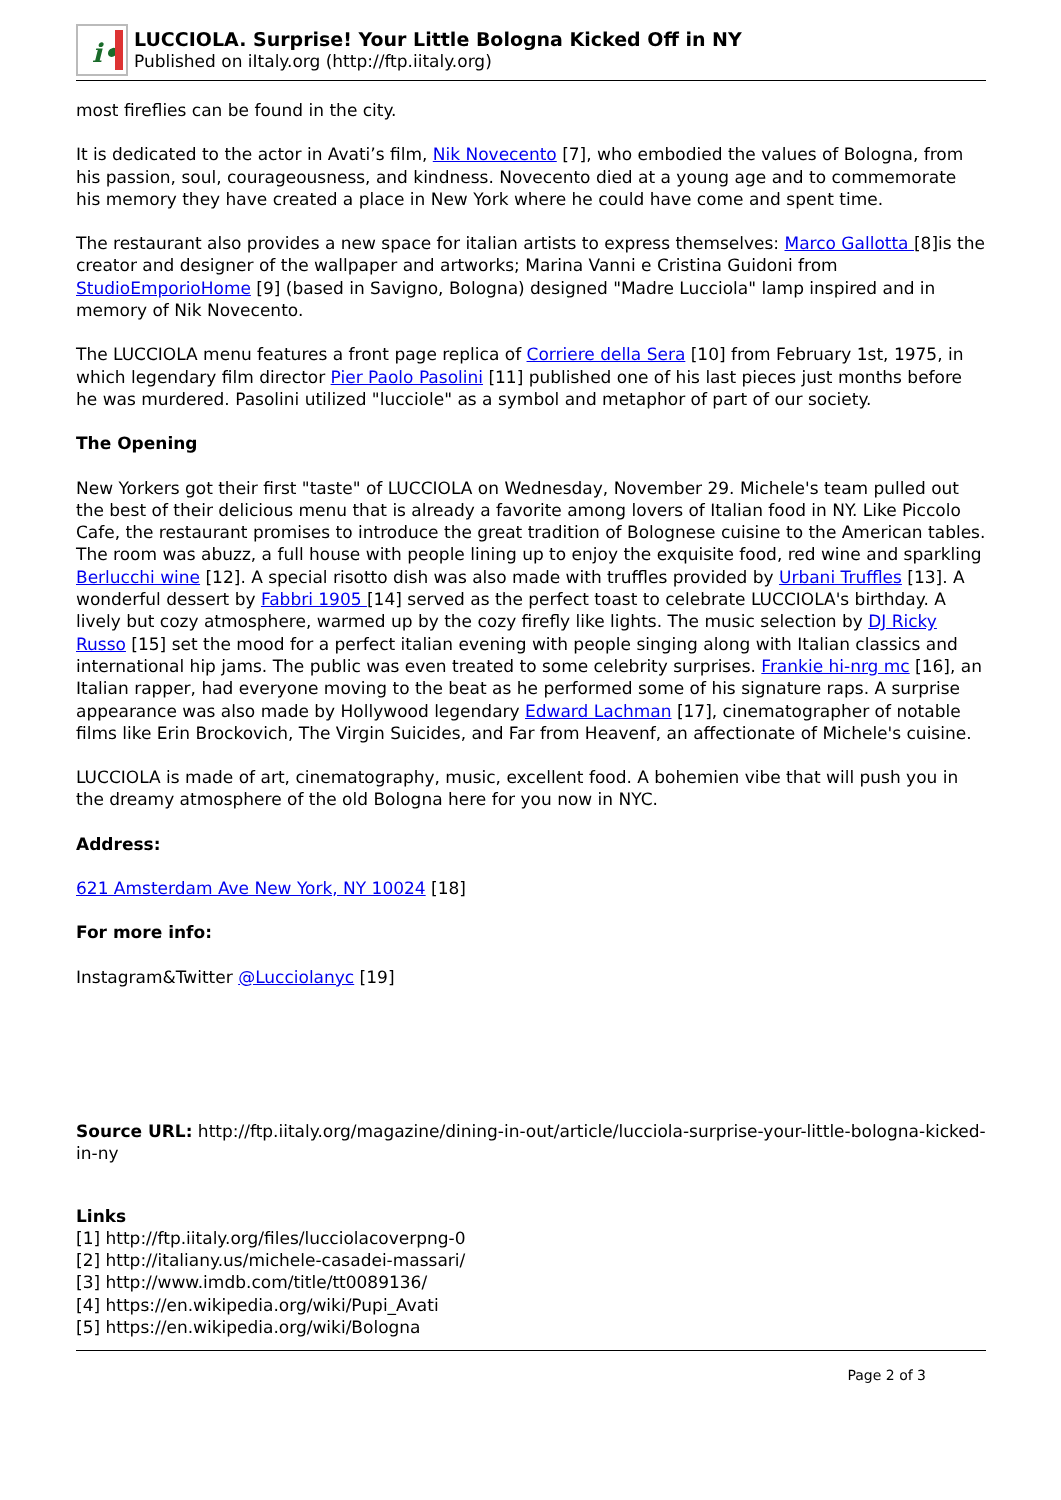i•
LUCCIOLA. Surprise! Your Little Bologna Kicked Off in NY
Published on iItaly.org (http://ftp.iitaly.org)
most fireflies can be found in the city.
It is dedicated to the actor in Avati’s film, Nik Novecento [7], who embodied the values of Bologna, from his passion, soul, courageousness, and kindness. Novecento died at a young age and to commemorate his memory they have created a place in New York where he could have come and spent time.
The restaurant also provides a new space for italian artists to express themselves: Marco Gallotta [8]is the creator and designer of the wallpaper and artworks; Marina Vanni e Cristina Guidoni from StudioEmporioHome [9] (based in Savigno, Bologna) designed "Madre Lucciola" lamp inspired and in memory of Nik Novecento.
The LUCCIOLA menu features a front page replica of Corriere della Sera [10] from February 1st, 1975, in which legendary film director Pier Paolo Pasolini [11] published one of his last pieces just months before he was murdered. Pasolini utilized "lucciole" as a symbol and metaphor of part of our society.
The Opening
New Yorkers got their first "taste" of LUCCIOLA on Wednesday, November 29. Michele's team pulled out the best of their delicious menu that is already a favorite among lovers of Italian food in NY. Like Piccolo Cafe, the restaurant promises to introduce the great tradition of Bolognese cuisine to the American tables. The room was abuzz, a full house with people lining up to enjoy the exquisite food, red wine and sparkling Berlucchi wine [12]. A special risotto dish was also made with truffles provided by Urbani Truffles [13]. A wonderful dessert by Fabbri 1905 [14] served as the perfect toast to celebrate LUCCIOLA's birthday. A lively but cozy atmosphere, warmed up by the cozy firefly like lights. The music selection by DJ Ricky Russo [15] set the mood for a perfect italian evening with people singing along with Italian classics and international hip jams. The public was even treated to some celebrity surprises. Frankie hi-nrg mc [16], an Italian rapper, had everyone moving to the beat as he performed some of his signature raps. A surprise appearance was also made by Hollywood legendary Edward Lachman [17], cinematographer of notable films like Erin Brockovich, The Virgin Suicides, and Far from Heavenf, an affectionate of Michele's cuisine.
LUCCIOLA is made of art, cinematography, music, excellent food. A bohemien vibe that will push you in the dreamy atmosphere of the old Bologna here for you now in NYC.
Address:
621 Amsterdam Ave New York, NY 10024 [18]
For more info:
Instagram&Twitter @Lucciolanyc [19]
Source URL: http://ftp.iitaly.org/magazine/dining-in-out/article/lucciola-surprise-your-little-bologna-kicked-in-ny
Links
[1] http://ftp.iitaly.org/files/lucciolacoverpng-0
[2] http://italiany.us/michele-casadei-massari/
[3] http://www.imdb.com/title/tt0089136/
[4] https://en.wikipedia.org/wiki/Pupi_Avati
[5] https://en.wikipedia.org/wiki/Bologna
Page 2 of 3